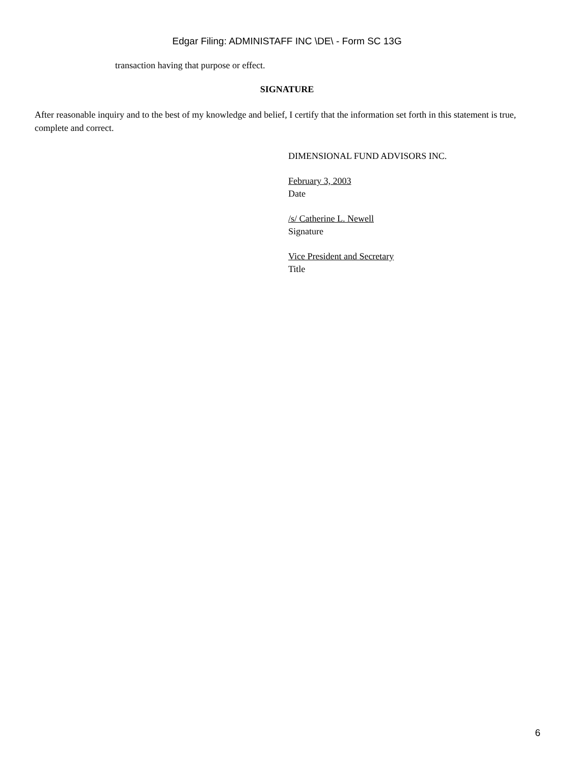Edgar Filing: ADMINISTAFF INC \DE\ - Form SC 13G
transaction having that purpose or effect.
SIGNATURE
After reasonable inquiry and to the best of my knowledge and belief, I certify that the information set forth in this statement is true, complete and correct.
DIMENSIONAL FUND ADVISORS INC.
February 3, 2003
Date
/s/ Catherine L. Newell
Signature
Vice President and Secretary
Title
6